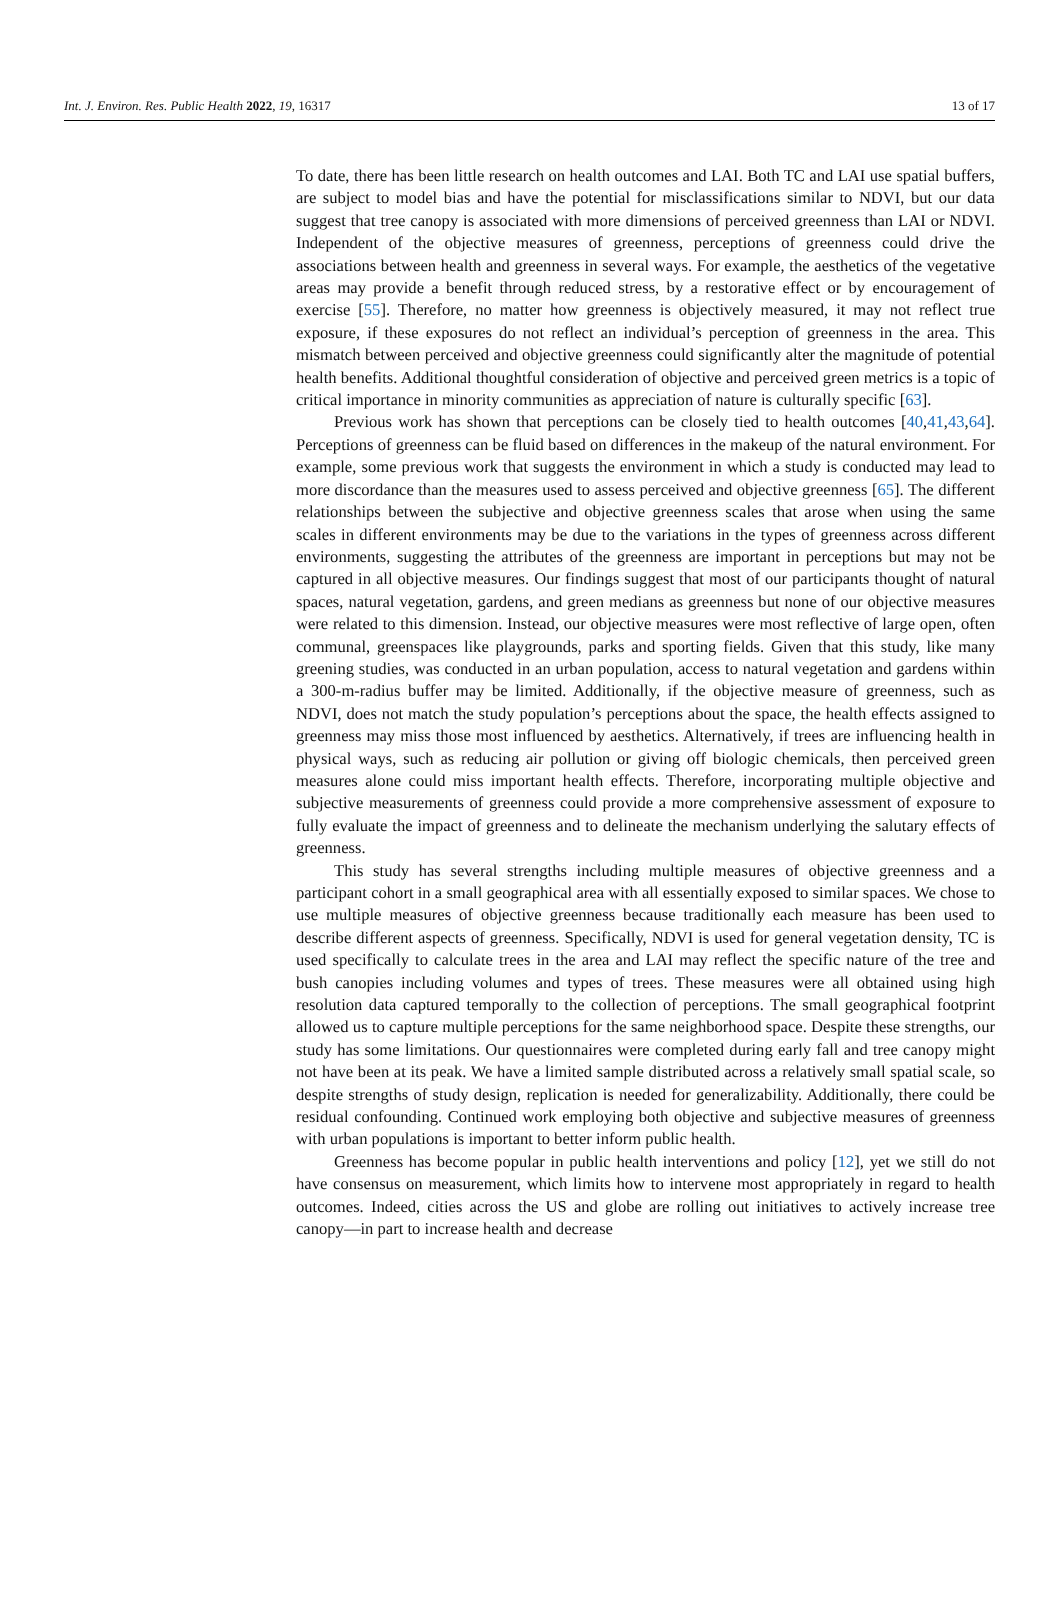Int. J. Environ. Res. Public Health 2022, 19, 16317 13 of 17
To date, there has been little research on health outcomes and LAI. Both TC and LAI use spatial buffers, are subject to model bias and have the potential for misclassifications similar to NDVI, but our data suggest that tree canopy is associated with more dimensions of perceived greenness than LAI or NDVI. Independent of the objective measures of greenness, perceptions of greenness could drive the associations between health and greenness in several ways. For example, the aesthetics of the vegetative areas may provide a benefit through reduced stress, by a restorative effect or by encouragement of exercise [55]. Therefore, no matter how greenness is objectively measured, it may not reflect true exposure, if these exposures do not reflect an individual’s perception of greenness in the area. This mismatch between perceived and objective greenness could significantly alter the magnitude of potential health benefits. Additional thoughtful consideration of objective and perceived green metrics is a topic of critical importance in minority communities as appreciation of nature is culturally specific [63].
Previous work has shown that perceptions can be closely tied to health outcomes [40,41,43,64]. Perceptions of greenness can be fluid based on differences in the makeup of the natural environment. For example, some previous work that suggests the environment in which a study is conducted may lead to more discordance than the measures used to assess perceived and objective greenness [65]. The different relationships between the subjective and objective greenness scales that arose when using the same scales in different environments may be due to the variations in the types of greenness across different environments, suggesting the attributes of the greenness are important in perceptions but may not be captured in all objective measures. Our findings suggest that most of our participants thought of natural spaces, natural vegetation, gardens, and green medians as greenness but none of our objective measures were related to this dimension. Instead, our objective measures were most reflective of large open, often communal, greenspaces like playgrounds, parks and sporting fields. Given that this study, like many greening studies, was conducted in an urban population, access to natural vegetation and gardens within a 300-m-radius buffer may be limited. Additionally, if the objective measure of greenness, such as NDVI, does not match the study population’s perceptions about the space, the health effects assigned to greenness may miss those most influenced by aesthetics. Alternatively, if trees are influencing health in physical ways, such as reducing air pollution or giving off biologic chemicals, then perceived green measures alone could miss important health effects. Therefore, incorporating multiple objective and subjective measurements of greenness could provide a more comprehensive assessment of exposure to fully evaluate the impact of greenness and to delineate the mechanism underlying the salutary effects of greenness.
This study has several strengths including multiple measures of objective greenness and a participant cohort in a small geographical area with all essentially exposed to similar spaces. We chose to use multiple measures of objective greenness because traditionally each measure has been used to describe different aspects of greenness. Specifically, NDVI is used for general vegetation density, TC is used specifically to calculate trees in the area and LAI may reflect the specific nature of the tree and bush canopies including volumes and types of trees. These measures were all obtained using high resolution data captured temporally to the collection of perceptions. The small geographical footprint allowed us to capture multiple perceptions for the same neighborhood space. Despite these strengths, our study has some limitations. Our questionnaires were completed during early fall and tree canopy might not have been at its peak. We have a limited sample distributed across a relatively small spatial scale, so despite strengths of study design, replication is needed for generalizability. Additionally, there could be residual confounding. Continued work employing both objective and subjective measures of greenness with urban populations is important to better inform public health.
Greenness has become popular in public health interventions and policy [12], yet we still do not have consensus on measurement, which limits how to intervene most appropriately in regard to health outcomes. Indeed, cities across the US and globe are rolling out initiatives to actively increase tree canopy—in part to increase health and decrease